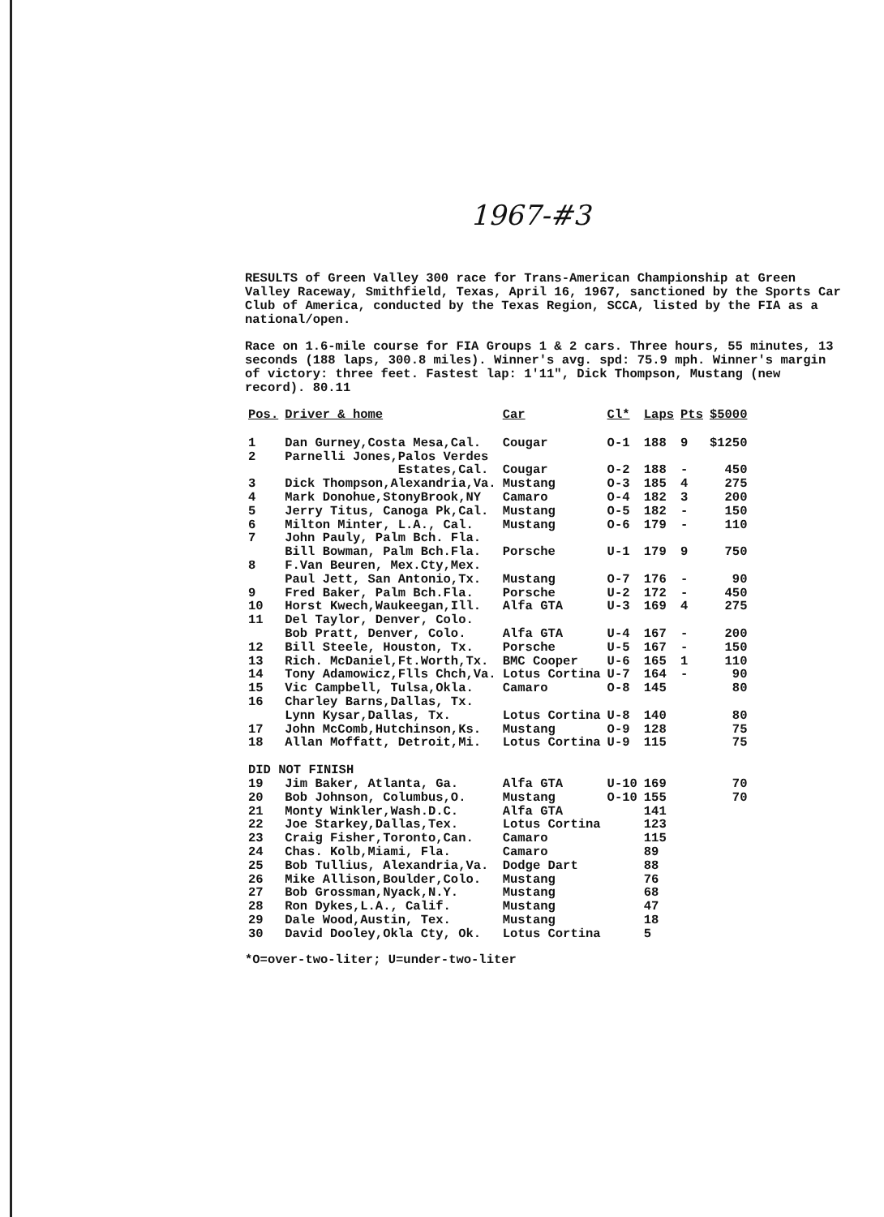1967-#3
RESULTS of Green Valley 300 race for Trans-American Championship at Green Valley Raceway, Smithfield, Texas, April 16, 1967, sanctioned by the Sports Car Club of America, conducted by the Texas Region, SCCA, listed by the FIA as a national/open.
Race on 1.6-mile course for FIA Groups 1 & 2 cars. Three hours, 55 minutes, 13 seconds (188 laps, 300.8 miles). Winner's avg. spd: 75.9 mph. Winner's margin of victory: three feet. Fastest lap: 1'11", Dick Thompson, Mustang (new record). 80.11
| Pos. | Driver & home | Car | Cl* | Laps | Pts | $5000 |
| --- | --- | --- | --- | --- | --- | --- |
| 1 | Dan Gurney,Costa Mesa,Cal. | Cougar | O-1 | 188 | 9 | $1250 |
| 2 | Parnelli Jones,Palos Verdes Estates,Cal. | Cougar | O-2 | 188 | - | 450 |
| 3 | Dick Thompson,Alexandria,Va. | Mustang | O-3 | 185 | 4 | 275 |
| 4 | Mark Donohue,StonyBrook,NY | Camaro | O-4 | 182 | 3 | 200 |
| 5 | Jerry Titus, Canoga Pk,Cal. | Mustang | O-5 | 182 | - | 150 |
| 6 | Milton Minter, L.A., Cal. | Mustang | O-6 | 179 | - | 110 |
| 7 | John Pauly, Palm Bch. Fla. Bill Bowman, Palm Bch.Fla. | Porsche | U-1 | 179 | 9 | 750 |
| 8 | F.Van Beuren, Mex.Cty,Mex. Paul Jett, San Antonio,Tx. | Mustang | O-7 | 176 | - | 90 |
| 9 | Fred Baker, Palm Bch.Fla. | Porsche | U-2 | 172 | - | 450 |
| 10 | Horst Kwech,Waukeegan,Ill. | Alfa GTA | U-3 | 169 | 4 | 275 |
| 11 | Del Taylor, Denver, Colo. Bob Pratt, Denver, Colo. | Alfa GTA | U-4 | 167 | - | 200 |
| 12 | Bill Steele, Houston, Tx. | Porsche | U-5 | 167 | - | 150 |
| 13 | Rich. McDaniel,Ft.Worth,Tx. | BMC Cooper | U-6 | 165 | 1 | 110 |
| 14 | Tony Adamowicz,Flls Chch,Va. | Lotus Cortina | U-7 | 164 | - | 90 |
| 15 | Vic Campbell, Tulsa,Okla. | Camaro | O-8 | 145 | | 80 |
| 16 | Charley Barns,Dallas, Tx. Lynn Kysar,Dallas, Tx. | Lotus Cortina | U-8 | 140 | | 80 |
| 17 | John McComb,Hutchinson,Ks. | Mustang | O-9 | 128 | | 75 |
| 18 | Allan Moffatt, Detroit,Mi. | Lotus Cortina | U-9 | 115 | | 75 |
| DID NOT FINISH | | | | | | |
| 19 | Jim Baker, Atlanta, Ga. | Alfa GTA | U-10 | 169 | | 70 |
| 20 | Bob Johnson, Columbus,O. | Mustang | O-10 | 155 | | 70 |
| 21 | Monty Winkler,Wash.D.C. | Alfa GTA | | 141 | | |
| 22 | Joe Starkey,Dallas,Tex. | Lotus Cortina | | 123 | | |
| 23 | Craig Fisher,Toronto,Can. | Camaro | | 115 | | |
| 24 | Chas. Kolb,Miami, Fla. | Camaro | | 89 | | |
| 25 | Bob Tullius, Alexandria,Va. | Dodge Dart | | 88 | | |
| 26 | Mike Allison,Boulder,Colo. | Mustang | | 76 | | |
| 27 | Bob Grossman,Nyack,N.Y. | Mustang | | 68 | | |
| 28 | Ron Dykes,L.A., Calif. | Mustang | | 47 | | |
| 29 | Dale Wood,Austin, Tex. | Mustang | | 18 | | |
| 30 | David Dooley,Okla Cty, Ok. | Lotus Cortina | | 5 | | |
*O=over-two-liter; U=under-two-liter